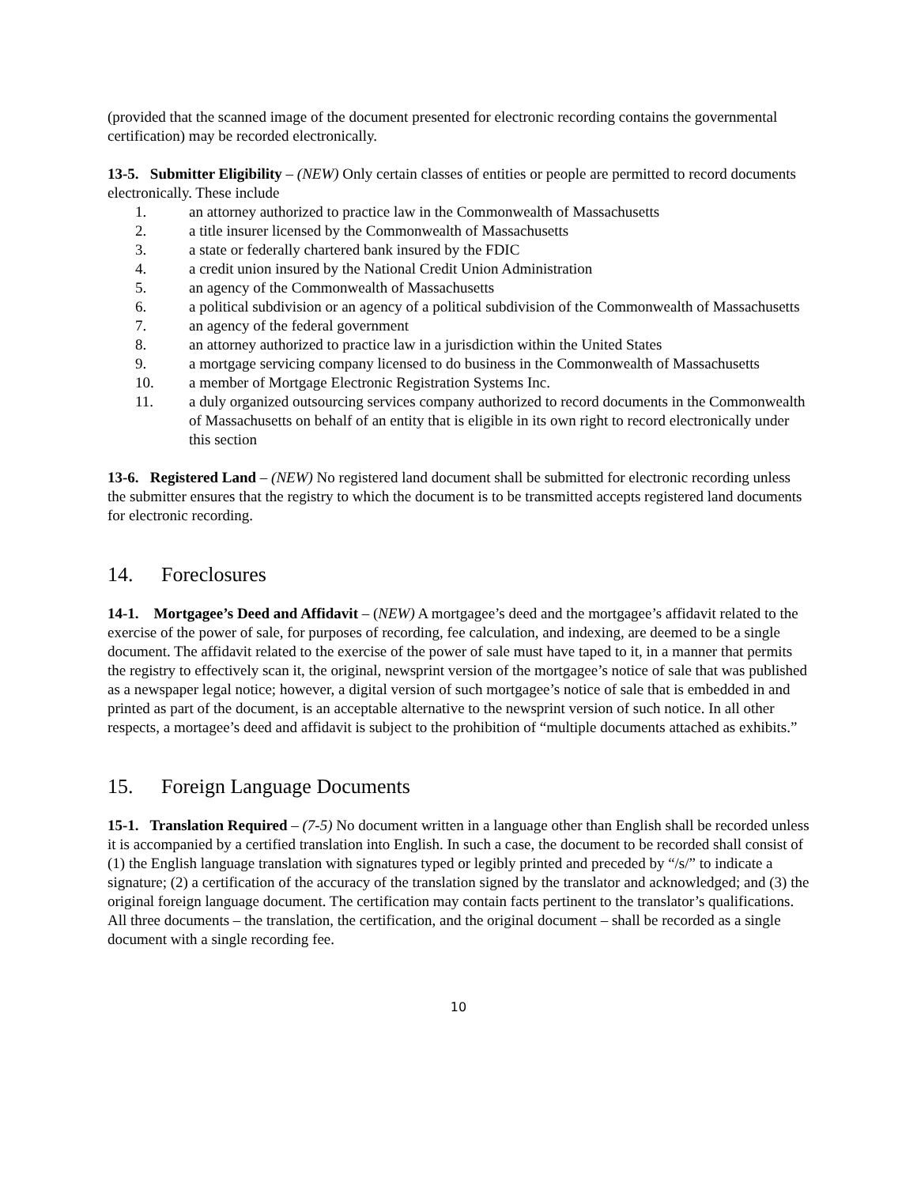(provided that the scanned image of the document presented for electronic recording contains the governmental certification) may be recorded electronically.
13-5. Submitter Eligibility – (NEW) Only certain classes of entities or people are permitted to record documents electronically. These include
1. an attorney authorized to practice law in the Commonwealth of Massachusetts
2. a title insurer licensed by the Commonwealth of Massachusetts
3. a state or federally chartered bank insured by the FDIC
4. a credit union insured by the National Credit Union Administration
5. an agency of the Commonwealth of Massachusetts
6. a political subdivision or an agency of a political subdivision of the Commonwealth of Massachusetts
7. an agency of the federal government
8. an attorney authorized to practice law in a jurisdiction within the United States
9. a mortgage servicing company licensed to do business in the Commonwealth of Massachusetts
10. a member of Mortgage Electronic Registration Systems Inc.
11. a duly organized outsourcing services company authorized to record documents in the Commonwealth of Massachusetts on behalf of an entity that is eligible in its own right to record electronically under this section
13-6. Registered Land – (NEW) No registered land document shall be submitted for electronic recording unless the submitter ensures that the registry to which the document is to be transmitted accepts registered land documents for electronic recording.
14. Foreclosures
14-1. Mortgagee’s Deed and Affidavit – (NEW) A mortgagee’s deed and the mortgagee’s affidavit related to the exercise of the power of sale, for purposes of recording, fee calculation, and indexing, are deemed to be a single document. The affidavit related to the exercise of the power of sale must have taped to it, in a manner that permits the registry to effectively scan it, the original, newsprint version of the mortgagee’s notice of sale that was published as a newspaper legal notice; however, a digital version of such mortgagee’s notice of sale that is embedded in and printed as part of the document, is an acceptable alternative to the newsprint version of such notice. In all other respects, a mortagee’s deed and affidavit is subject to the prohibition of “multiple documents attached as exhibits.”
15. Foreign Language Documents
15-1. Translation Required – (7-5) No document written in a language other than English shall be recorded unless it is accompanied by a certified translation into English. In such a case, the document to be recorded shall consist of (1) the English language translation with signatures typed or legibly printed and preceded by “/s/” to indicate a signature; (2) a certification of the accuracy of the translation signed by the translator and acknowledged; and (3) the original foreign language document. The certification may contain facts pertinent to the translator’s qualifications. All three documents – the translation, the certification, and the original document – shall be recorded as a single document with a single recording fee.
10